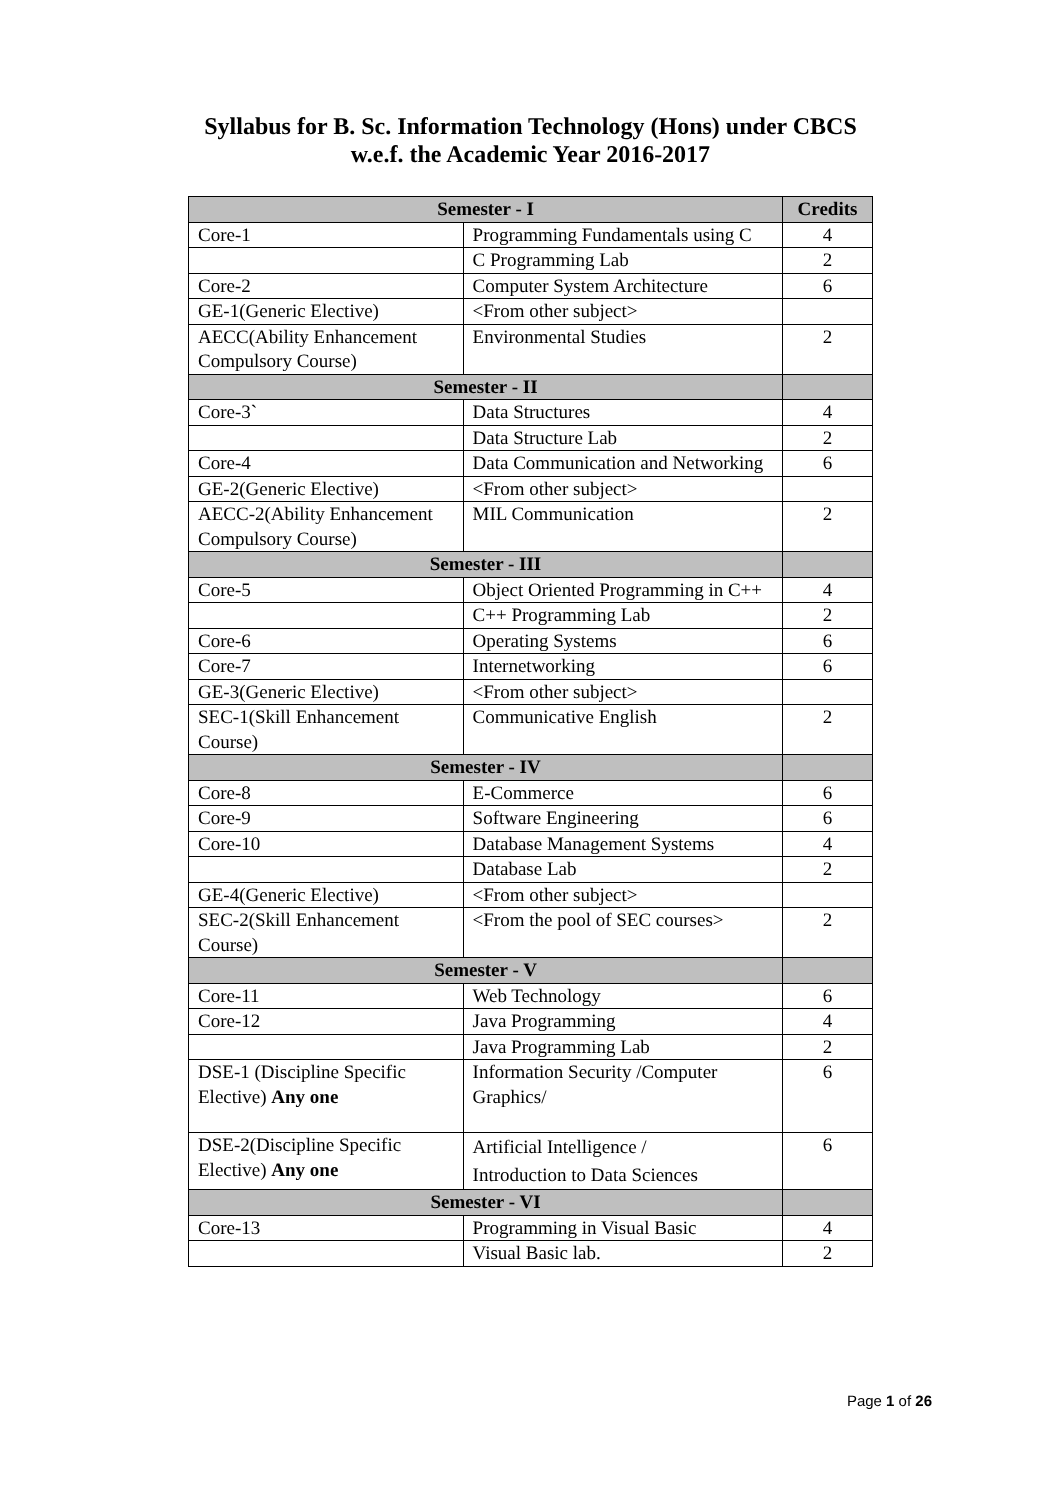Syllabus for B. Sc. Information Technology (Hons) under CBCS
w.e.f. the Academic Year 2016-2017
| Semester - I | | Credits |
| --- | --- | --- |
| Core-1 | Programming Fundamentals using C | 4 |
| | C Programming Lab | 2 |
| Core-2 | Computer System Architecture | 6 |
| GE-1(Generic Elective) | <From other subject> | |
| AECC(Ability Enhancement Compulsory Course) | Environmental Studies | 2 |
| Semester - II | | |
| Core-3` | Data Structures | 4 |
| | Data Structure Lab | 2 |
| Core-4 | Data Communication and Networking | 6 |
| GE-2(Generic Elective) | <From other subject> | |
| AECC-2(Ability Enhancement Compulsory Course) | MIL Communication | 2 |
| Semester - III | | |
| Core-5 | Object Oriented Programming in C++ | 4 |
| | C++ Programming Lab | 2 |
| Core-6 | Operating Systems | 6 |
| Core-7 | Internetworking | 6 |
| GE-3(Generic Elective) | <From other subject> | |
| SEC-1(Skill Enhancement Course) | Communicative English | 2 |
| Semester - IV | | |
| Core-8 | E-Commerce | 6 |
| Core-9 | Software Engineering | 6 |
| Core-10 | Database Management Systems | 4 |
| | Database Lab | 2 |
| GE-4(Generic Elective) | <From other subject> | |
| SEC-2(Skill Enhancement Course) | <From the pool of SEC courses> | 2 |
| Semester - V | | |
| Core-11 | Web Technology | 6 |
| Core-12 | Java Programming | 4 |
| | Java Programming Lab | 2 |
| DSE-1 (Discipline Specific Elective) Any one | Information Security /Computer Graphics/ | 6 |
| DSE-2(Discipline Specific Elective) Any one | Artificial Intelligence / Introduction to Data Sciences | 6 |
| Semester - VI | | |
| Core-13 | Programming in Visual Basic | 4 |
| | Visual Basic lab. | 2 |
Page 1 of 26